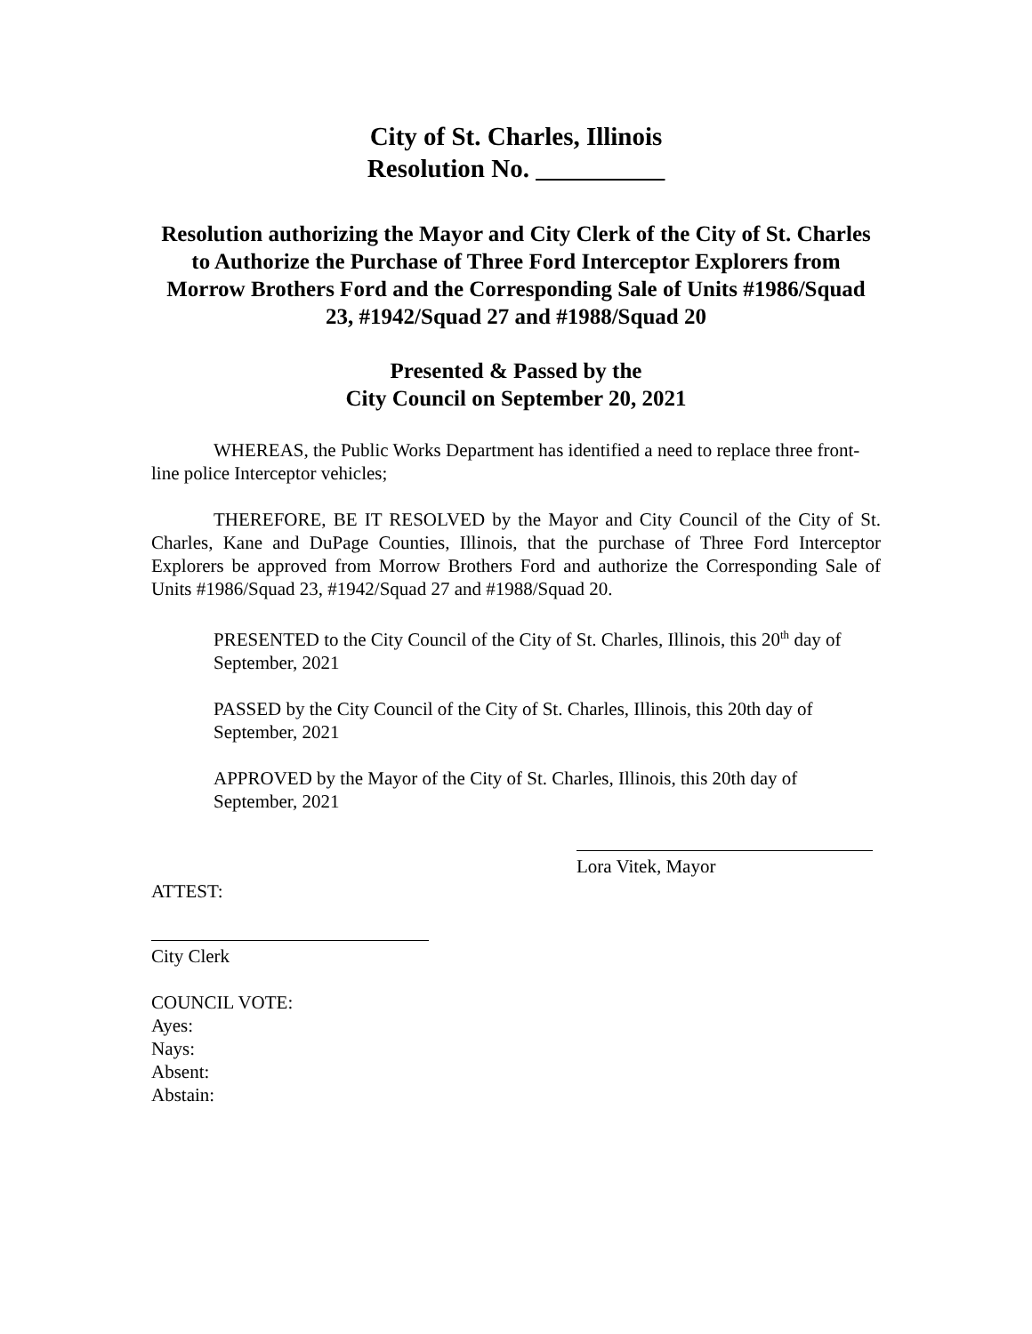City of St. Charles, Illinois
Resolution No. __________
Resolution authorizing the Mayor and City Clerk of the City of St. Charles to Authorize the Purchase of Three Ford Interceptor Explorers from Morrow Brothers Ford and the Corresponding Sale of Units #1986/Squad 23, #1942/Squad 27 and #1988/Squad 20
Presented & Passed by the
City Council on September 20, 2021
WHEREAS, the Public Works Department has identified a need to replace three front-line police Interceptor vehicles;
THEREFORE, BE IT RESOLVED by the Mayor and City Council of the City of St. Charles, Kane and DuPage Counties, Illinois, that the purchase of Three Ford Interceptor Explorers be approved from Morrow Brothers Ford and authorize the Corresponding Sale of Units #1986/Squad 23, #1942/Squad 27 and #1988/Squad 20.
PRESENTED to the City Council of the City of St. Charles, Illinois, this 20<sup>th</sup> day of September, 2021
PASSED by the City Council of the City of St. Charles, Illinois, this 20th day of September, 2021
APPROVED by the Mayor of the City of St. Charles, Illinois, this 20th day of September, 2021
Lora Vitek, Mayor
ATTEST:
City Clerk
COUNCIL VOTE:
Ayes:
Nays:
Absent:
Abstain: